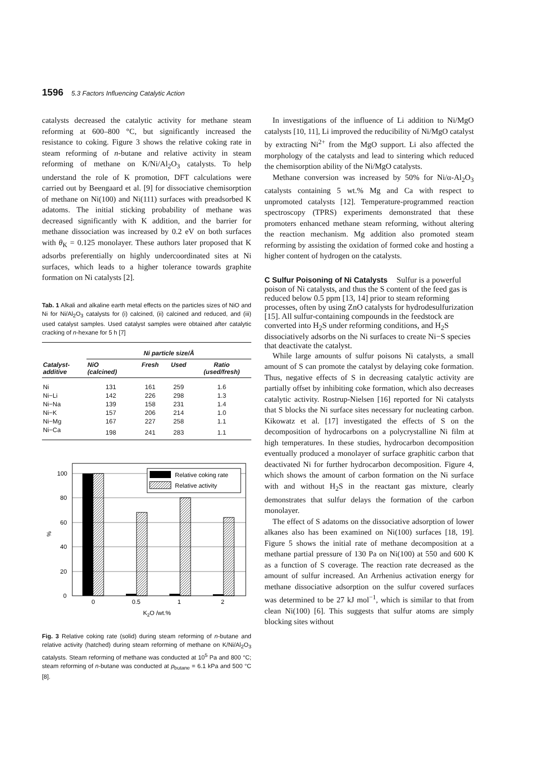1596 5.3 Factors Influencing Catalytic Action
catalysts decreased the catalytic activity for methane steam reforming at 600–800 °C, but significantly increased the resistance to coking. Figure 3 shows the relative coking rate in steam reforming of n-butane and relative activity in steam reforming of methane on K/Ni/Al<sub>2</sub>O<sub>3</sub> catalysts. To help understand the role of K promotion, DFT calculations were carried out by Beengaard et al. [9] for dissociative chemisorption of methane on Ni(100) and Ni(111) surfaces with preadsorbed K adatoms. The initial sticking probability of methane was decreased significantly with K addition, and the barrier for methane dissociation was increased by 0.2 eV on both surfaces with θ<sub>K</sub> = 0.125 monolayer. These authors later proposed that K adsorbs preferentially on highly undercoordinated sites at Ni surfaces, which leads to a higher tolerance towards graphite formation on Ni catalysts [2].
Tab. 1 Alkali and alkaline earth metal effects on the particles sizes of NiO and Ni for Ni/Al<sub>2</sub>O<sub>3</sub> catalysts for (i) calcined, (ii) calcined and reduced, and (iii) used catalyst samples. Used catalyst samples were obtained after catalytic cracking of n-hexane for 5 h [7]
| Catalyst- additive | Ni particle size/Å | | | |
| --- | --- | --- | --- | --- |
| | NiO (calcined) | Fresh | Used | Ratio (used/fresh) |
| Ni | 131 | 161 | 259 | 1.6 |
| Ni−Li | 142 | 226 | 298 | 1.3 |
| Ni−Na | 139 | 158 | 231 | 1.4 |
| Ni−K | 157 | 206 | 214 | 1.0 |
| Ni−Mg | 167 | 227 | 258 | 1.1 |
| Ni−Ca | 198 | 241 | 283 | 1.1 |
100
80
60
40
20
0
0
0.5
1
2
K2O /wt.%
%
Relative coking rate
Relative activity
Fig. 3 Relative coking rate (solid) during steam reforming of n-butane and relative activity (hatched) during steam reforming of methane on K/Ni/Al<sub>2</sub>O<sub>3</sub> catalysts. Steam reforming of methane was conducted at 10<sup>5</sup> Pa and 800 °C; steam reforming of n-butane was conducted at p<sub>butane</sub> = 6.1 kPa and 500 °C [8].
In investigations of the influence of Li addition to Ni/MgO catalysts [10, 11], Li improved the reducibility of Ni/MgO catalyst by extracting Ni<sup>2+</sup> from the MgO support. Li also affected the morphology of the catalysts and lead to sintering which reduced the chemisorption ability of the Ni/MgO catalysts.
Methane conversion was increased by 50% for Ni/α-Al<sub>2</sub>O<sub>3</sub> catalysts containing 5 wt.% Mg and Ca with respect to unpromoted catalysts [12]. Temperature-programmed reaction spectroscopy (TPRS) experiments demonstrated that these promoters enhanced methane steam reforming, without altering the reaction mechanism. Mg addition also promoted steam reforming by assisting the oxidation of formed coke and hosting a higher content of hydrogen on the catalysts.
C Sulfur Poisoning of Ni Catalysts
Sulfur is a powerful poison of Ni catalysts, and thus the S content of the feed gas is reduced below 0.5 ppm [13, 14] prior to steam reforming processes, often by using ZnO catalysts for hydrodesulfurization [15]. All sulfur-containing compounds in the feedstock are converted into H<sub>2</sub>S under reforming conditions, and H<sub>2</sub>S dissociatively adsorbs on the Ni surfaces to create Ni−S species that deactivate the catalyst.
While large amounts of sulfur poisons Ni catalysts, a small amount of S can promote the catalyst by delaying coke formation. Thus, negative effects of S in decreasing catalytic activity are partially offset by inhibiting coke formation, which also decreases catalytic activity. Rostrup-Nielsen [16] reported for Ni catalysts that S blocks the Ni surface sites necessary for nucleating carbon. Kikowatz et al. [17] investigated the effects of S on the decomposition of hydrocarbons on a polycrystalline Ni film at high temperatures. In these studies, hydrocarbon decomposition eventually produced a monolayer of surface graphitic carbon that deactivated Ni for further hydrocarbon decomposition. Figure 4, which shows the amount of carbon formation on the Ni surface with and without H<sub>2</sub>S in the reactant gas mixture, clearly demonstrates that sulfur delays the formation of the carbon monolayer.
The effect of S adatoms on the dissociative adsorption of lower alkanes also has been examined on Ni(100) surfaces [18, 19]. Figure 5 shows the initial rate of methane decomposition at a methane partial pressure of 130 Pa on Ni(100) at 550 and 600 K as a function of S coverage. The reaction rate decreased as the amount of sulfur increased. An Arrhenius activation energy for methane dissociative adsorption on the sulfur covered surfaces was determined to be 27 kJ mol<sup>−1</sup>, which is similar to that from clean Ni(100) [6]. This suggests that sulfur atoms are simply blocking sites without